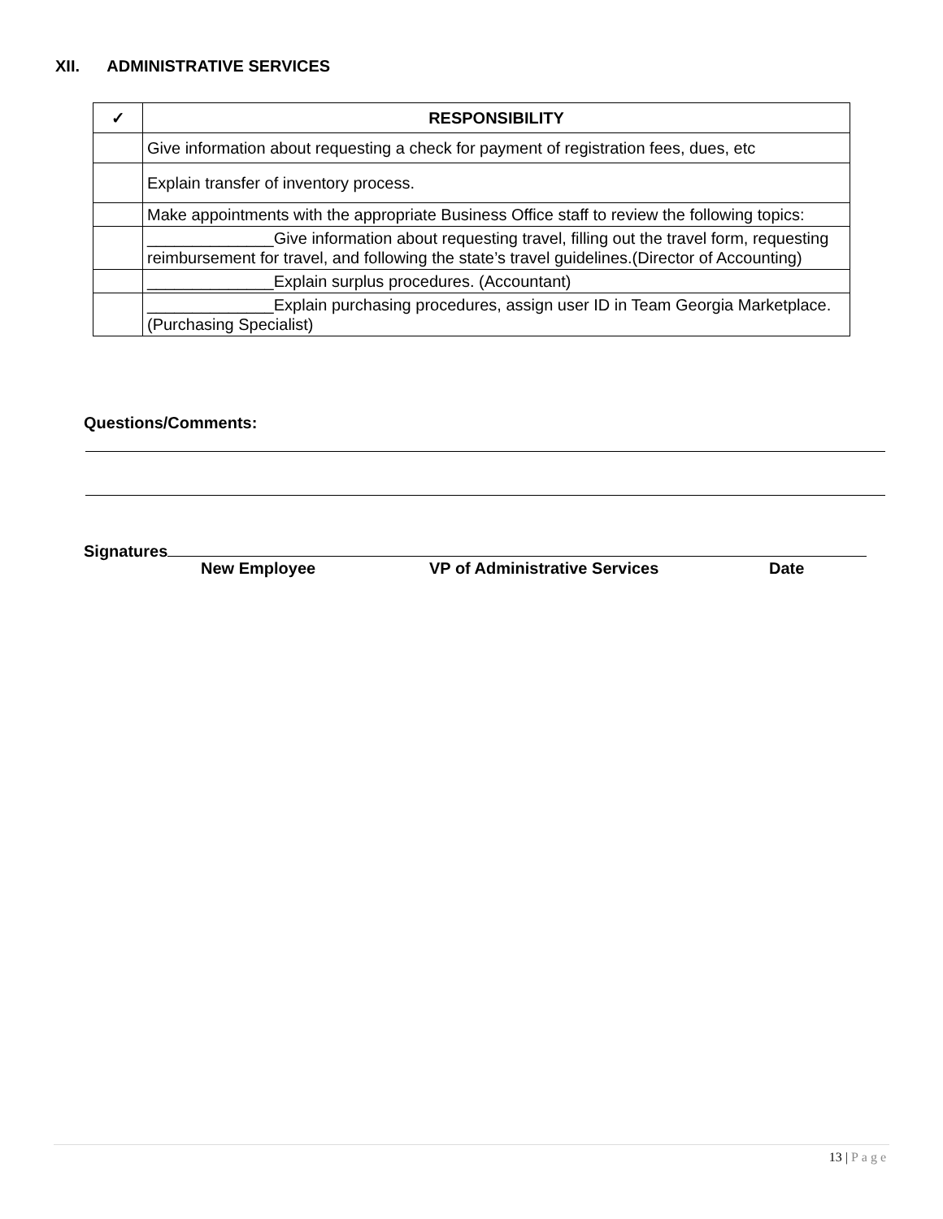XII. ADMINISTRATIVE SERVICES
| ✓ | RESPONSIBILITY |
| --- | --- |
| | Give information about requesting a check for payment of registration fees, dues, etc |
| | Explain transfer of inventory process. |
| | Make appointments with the appropriate Business Office staff to review the following topics: |
| | ______________Give information about requesting travel, filling out the travel form, requesting reimbursement for travel, and following the state’s travel guidelines.(Director of Accounting) |
| | ______________Explain surplus procedures. (Accountant) |
| | ______________Explain purchasing procedures, assign user ID in Team Georgia Marketplace. (Purchasing Specialist) |
Questions/Comments:
Signatures
New Employee VP of Administrative Services Date
13 | Page